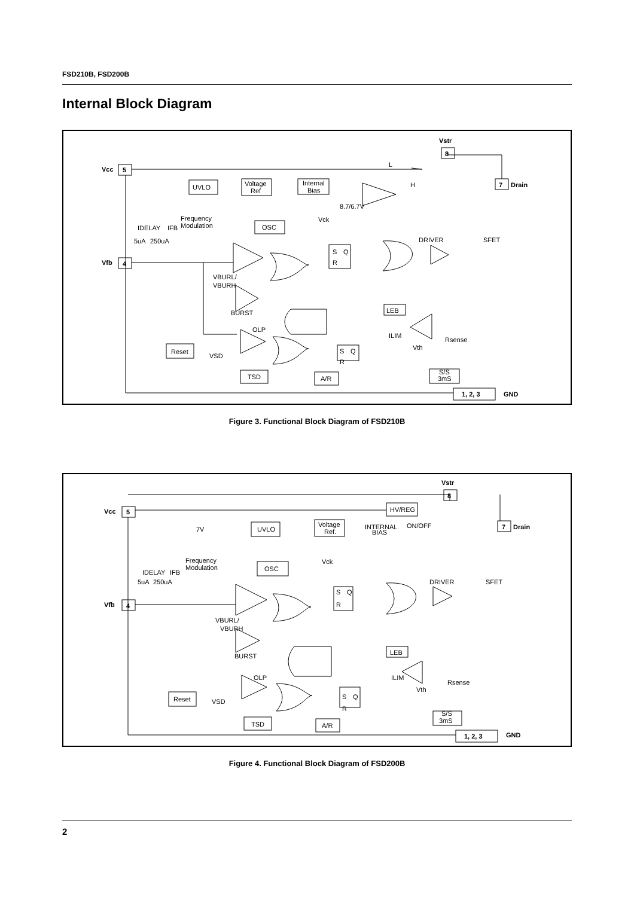FSD210B, FSD200B
Internal Block Diagram
Vstr
8
Vcc
5
Vfb
4
7
Drain
1, 2, 3
GND
UVLO
Voltage
Ref
Internal
Bias
L
H
8.7/6.7V
Frequency
Modulation
OSC
Vck
IDELAY
IFB
5uA
250uA
S
Q
R
DRIVER
SFET
VBURL/
VBURH
BURST
LEB
OLP
ILIM
Vth
Rsense
Reset
VSD
S
Q
R
TSD
A/R
S/S
3mS
Figure 3. Functional Block Diagram of FSD210B
Vstr
8
Vcc
5
Vfb
4
7
Drain
1, 2, 3
GND
HV/REG
ON/OFF
7V
UVLO
Voltage
Ref.
INTERNAL
BIAS
Frequency
Modulation
OSC
Vck
IDELAY
IFB
5uA
250uA
S
Q
R
DRIVER
SFET
VBURL/
VBURH
BURST
LEB
OLP
ILIM
Vth
Rsense
Reset
VSD
S
Q
R
TSD
A/R
S/S
3mS
Figure 4. Functional Block Diagram of FSD200B
2